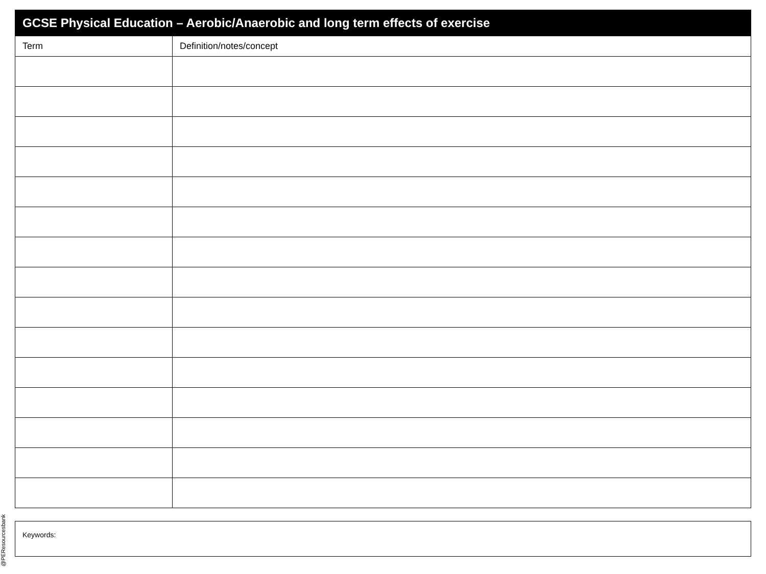@PEResourcesbank
| GCSE Physical Education – Aerobic/Anaerobic and long term effects of exercise | |
| --- | --- |
| Term | Definition/notes/concept |
Keywords: